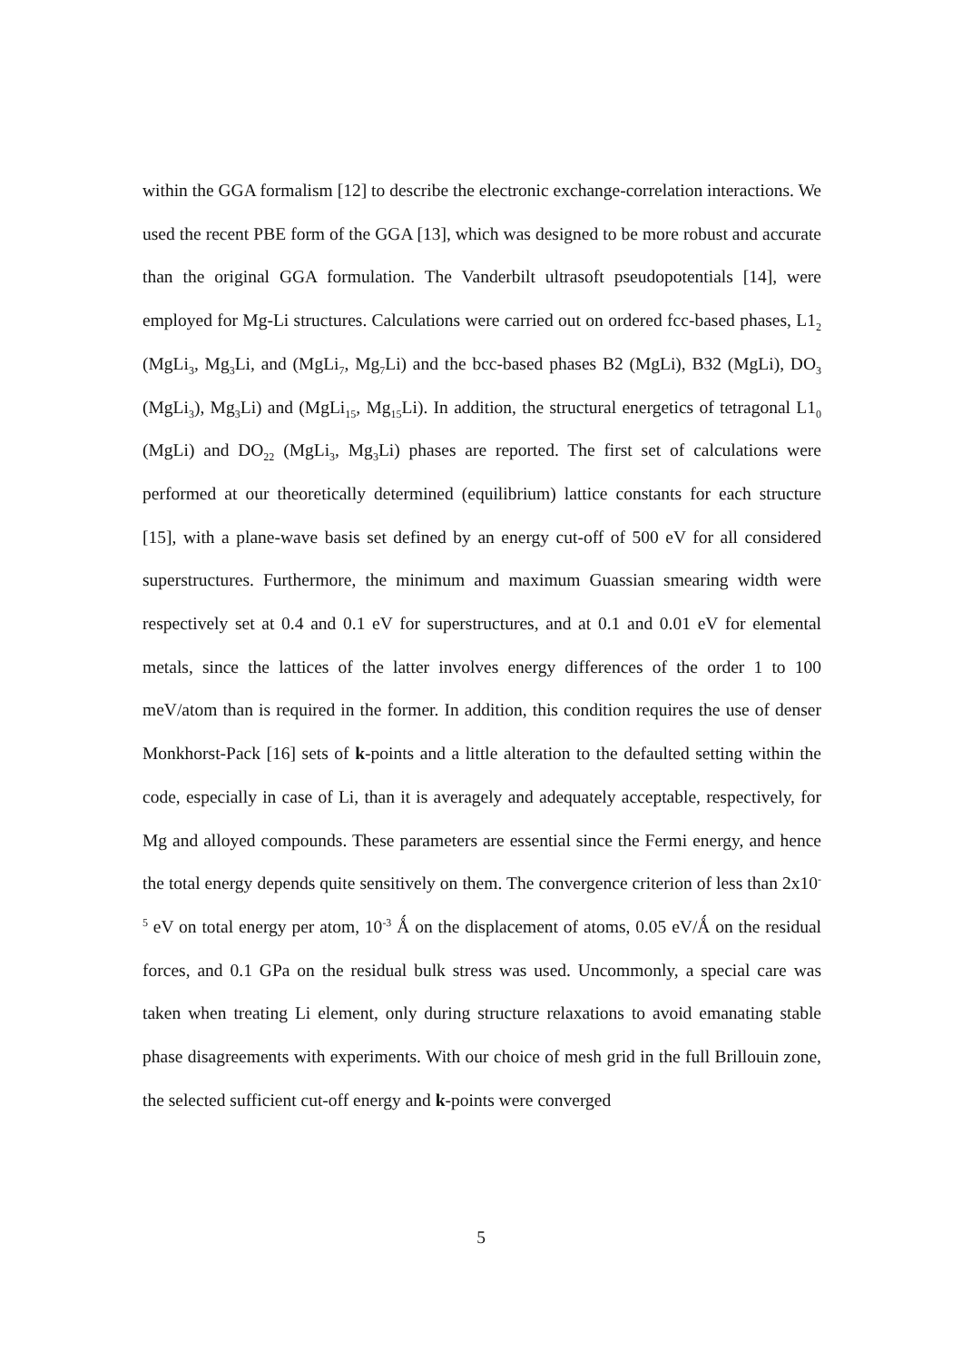within the GGA formalism [12] to describe the electronic exchange-correlation interactions. We used the recent PBE form of the GGA [13], which was designed to be more robust and accurate than the original GGA formulation. The Vanderbilt ultrasoft pseudopotentials [14], were employed for Mg-Li structures. Calculations were carried out on ordered fcc-based phases, L1<sub>2</sub> (MgLi<sub>3</sub>, Mg<sub>3</sub>Li, and (MgLi<sub>7</sub>, Mg<sub>7</sub>Li) and the bcc-based phases B2 (MgLi), B32 (MgLi), DO<sub>3</sub> (MgLi<sub>3</sub>), Mg<sub>3</sub>Li) and (MgLi<sub>15</sub>, Mg<sub>15</sub>Li). In addition, the structural energetics of tetragonal L1<sub>0</sub> (MgLi) and DO<sub>22</sub> (MgLi<sub>3</sub>, Mg<sub>3</sub>Li) phases are reported. The first set of calculations were performed at our theoretically determined (equilibrium) lattice constants for each structure [15], with a plane-wave basis set defined by an energy cut-off of 500 eV for all considered superstructures. Furthermore, the minimum and maximum Guassian smearing width were respectively set at 0.4 and 0.1 eV for superstructures, and at 0.1 and 0.01 eV for elemental metals, since the lattices of the latter involves energy differences of the order 1 to 100 meV/atom than is required in the former. In addition, this condition requires the use of denser Monkhorst-Pack [16] sets of k-points and a little alteration to the defaulted setting within the code, especially in case of Li, than it is averagely and adequately acceptable, respectively, for Mg and alloyed compounds. These parameters are essential since the Fermi energy, and hence the total energy depends quite sensitively on them. The convergence criterion of less than 2x10<sup>-5</sup> eV on total energy per atom, 10<sup>-3</sup> Ǻ on the displacement of atoms, 0.05 eV/Ǻ on the residual forces, and 0.1 GPa on the residual bulk stress was used. Uncommonly, a special care was taken when treating Li element, only during structure relaxations to avoid emanating stable phase disagreements with experiments. With our choice of mesh grid in the full Brillouin zone, the selected sufficient cut-off energy and k-points were converged
5